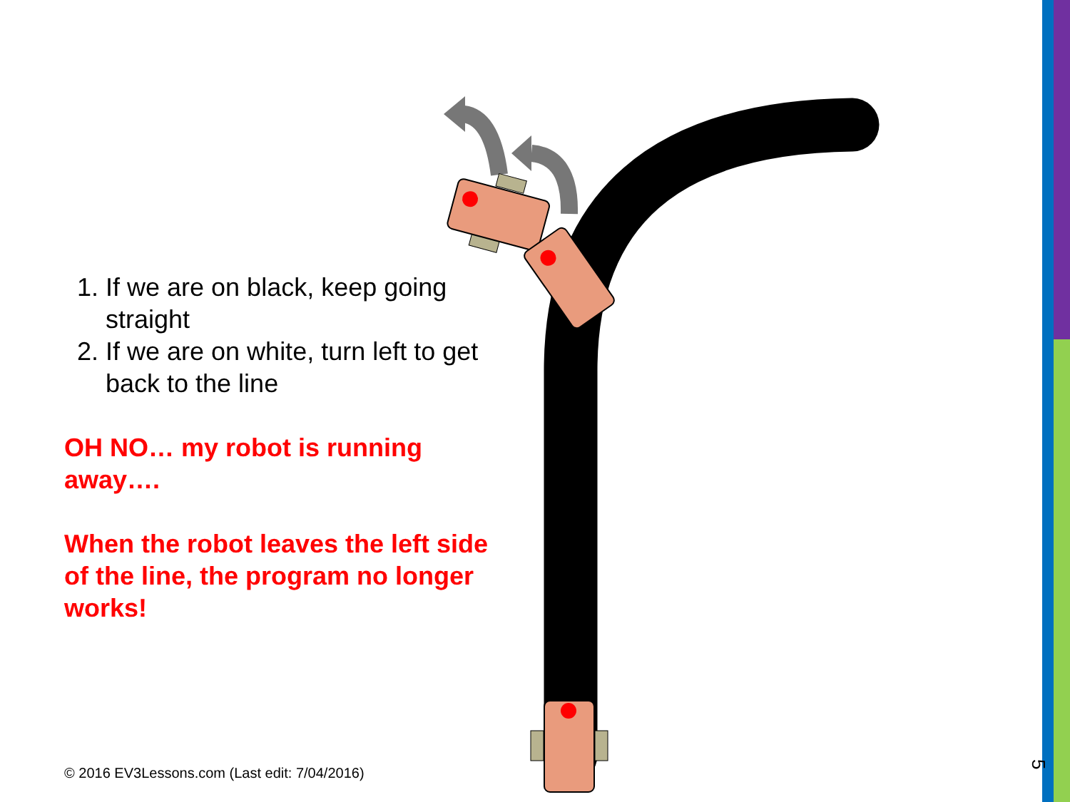1. If we are on black, keep going straight
2. If we are on white, turn left to get back to the line
OH NO… my robot is running away….
When the robot leaves the left side of the line, the program no longer works!
© 2016 EV3Lessons.com (Last edit: 7/04/2016)
5